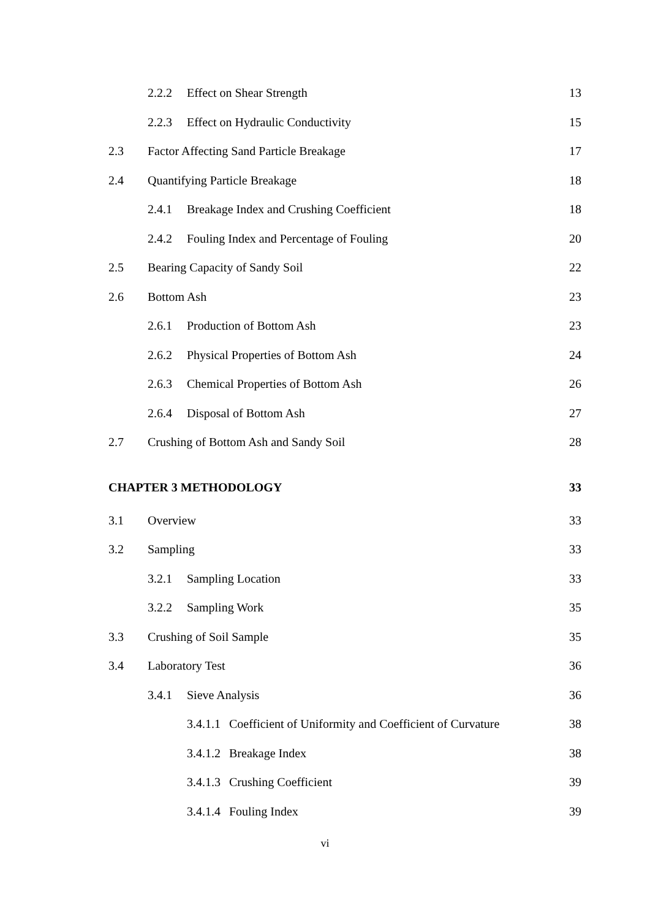2.2.2 Effect on Shear Strength 13
2.2.3 Effect on Hydraulic Conductivity 15
2.3 Factor Affecting Sand Particle Breakage 17
2.4 Quantifying Particle Breakage 18
2.4.1 Breakage Index and Crushing Coefficient 18
2.4.2 Fouling Index and Percentage of Fouling 20
2.5 Bearing Capacity of Sandy Soil 22
2.6 Bottom Ash 23
2.6.1 Production of Bottom Ash 23
2.6.2 Physical Properties of Bottom Ash 24
2.6.3 Chemical Properties of Bottom Ash 26
2.6.4 Disposal of Bottom Ash 27
2.7 Crushing of Bottom Ash and Sandy Soil 28
CHAPTER 3 METHODOLOGY 33
3.1 Overview 33
3.2 Sampling 33
3.2.1 Sampling Location 33
3.2.2 Sampling Work 35
3.3 Crushing of Soil Sample 35
3.4 Laboratory Test 36
3.4.1 Sieve Analysis 36
3.4.1.1 Coefficient of Uniformity and Coefficient of Curvature 38
3.4.1.2 Breakage Index 38
3.4.1.3 Crushing Coefficient 39
3.4.1.4 Fouling Index 39
vi